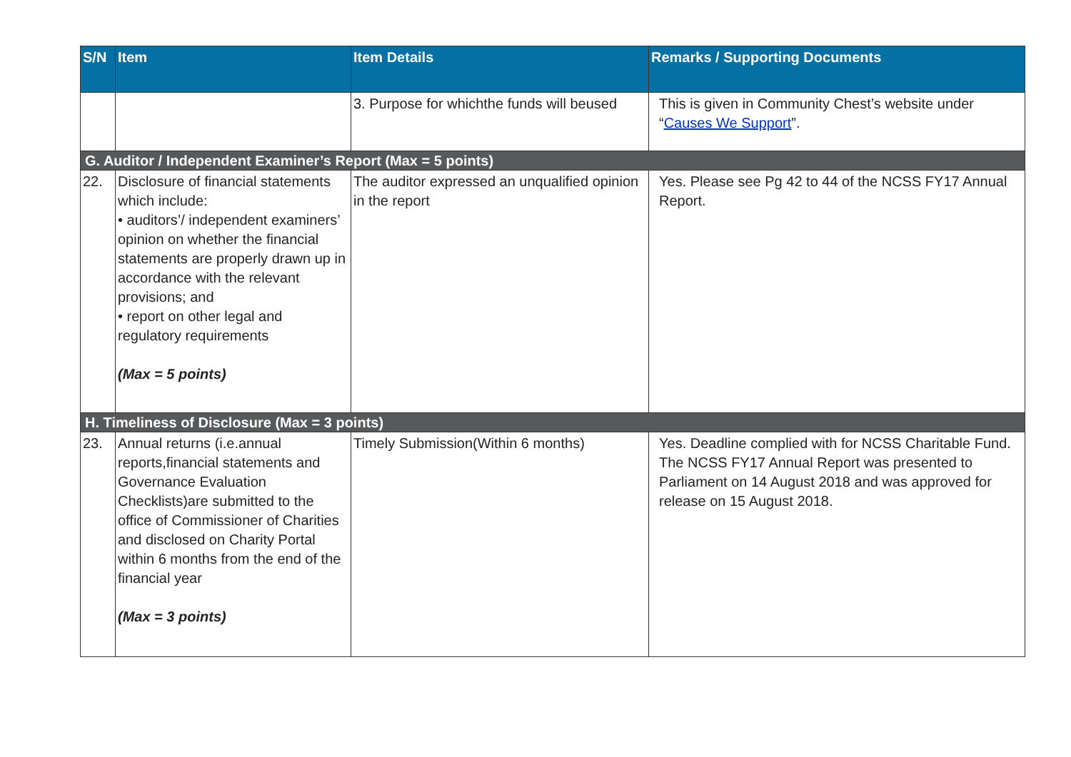| S/N | Item | Item Details | Remarks / Supporting Documents |
| --- | --- | --- | --- |
| | | 3. Purpose for whichthe funds will beused | This is given in Community Chest’s website under “ Causes We Support ”. |
| G. Auditor / Independent Examiner’s Report (Max = 5 points) | | | |
| 22. | Disclosure of financial statements which include: • auditors’/ independent examiners’ opinion on whether the financial statements are properly drawn up in accordance with the relevant provisions; and • report on other legal and regulatory requirements (Max = 5 points) | The auditor expressed an unqualified opinion in the report | Yes. Please see Pg 42 to 44 of the NCSS FY17 Annual Report. |
| H. Timeliness of Disclosure (Max = 3 points) | | | |
| 23. | Annual returns (i.e.annual reports,financial statements and Governance Evaluation Checklists)are submitted to the office of Commissioner of Charities and disclosed on Charity Portal within 6 months from the end of the financial year (Max = 3 points) | Timely Submission(Within 6 months) | Yes. Deadline complied with for NCSS Charitable Fund. The NCSS FY17 Annual Report was presented to Parliament on 14 August 2018 and was approved for release on 15 August 2018. |